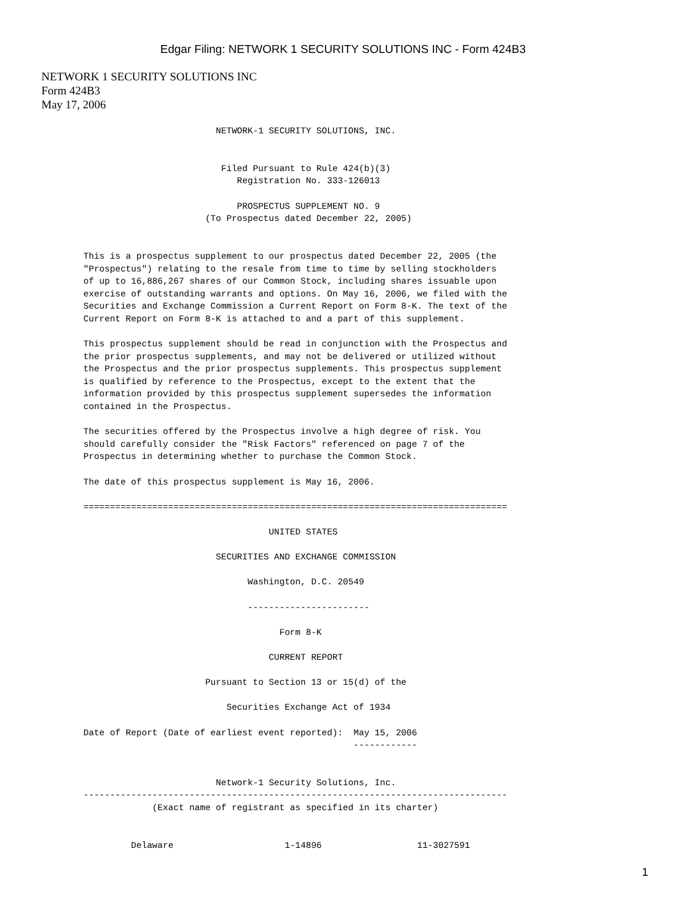Edgar Filing: NETWORK 1 SECURITY SOLUTIONS INC - Form 424B3
NETWORK 1 SECURITY SOLUTIONS INC
Form 424B3
May 17, 2006
                         NETWORK-1 SECURITY SOLUTIONS, INC.


                          Filed Pursuant to Rule 424(b)(3)
                             Registration No. 333-126013

                             PROSPECTUS SUPPLEMENT NO. 9
                       (To Prospectus dated December 22, 2005)


This is a prospectus supplement to our prospectus dated December 22, 2005 (the
"Prospectus") relating to the resale from time to time by selling stockholders
of up to 16,886,267 shares of our Common Stock, including shares issuable upon
exercise of outstanding warrants and options. On May 16, 2006, we filed with the
Securities and Exchange Commission a Current Report on Form 8-K. The text of the
Current Report on Form 8-K is attached to and a part of this supplement.

This prospectus supplement should be read in conjunction with the Prospectus and
the prior prospectus supplements, and may not be delivered or utilized without
the Prospectus and the prior prospectus supplements. This prospectus supplement
is qualified by reference to the Prospectus, except to the extent that the
information provided by this prospectus supplement supersedes the information
contained in the Prospectus.

The securities offered by the Prospectus involve a high degree of risk. You
should carefully consider the "Risk Factors" referenced on page 7 of the
Prospectus in determining whether to purchase the Common Stock.

The date of this prospectus supplement is May 16, 2006.

================================================================================

                                   UNITED STATES

                         SECURITIES AND EXCHANGE COMMISSION

                               Washington, D.C. 20549

                               -----------------------

                                     Form 8-K

                                   CURRENT REPORT

                       Pursuant to Section 13 or 15(d) of the

                           Securities Exchange Act of 1934

Date of Report (Date of earliest event reported):  May 15, 2006
                                                   ------------


                         Network-1 Security Solutions, Inc.
--------------------------------------------------------------------------------
             (Exact name of registrant as specified in its charter)


         Delaware                     1-14896                  11-3027591
1